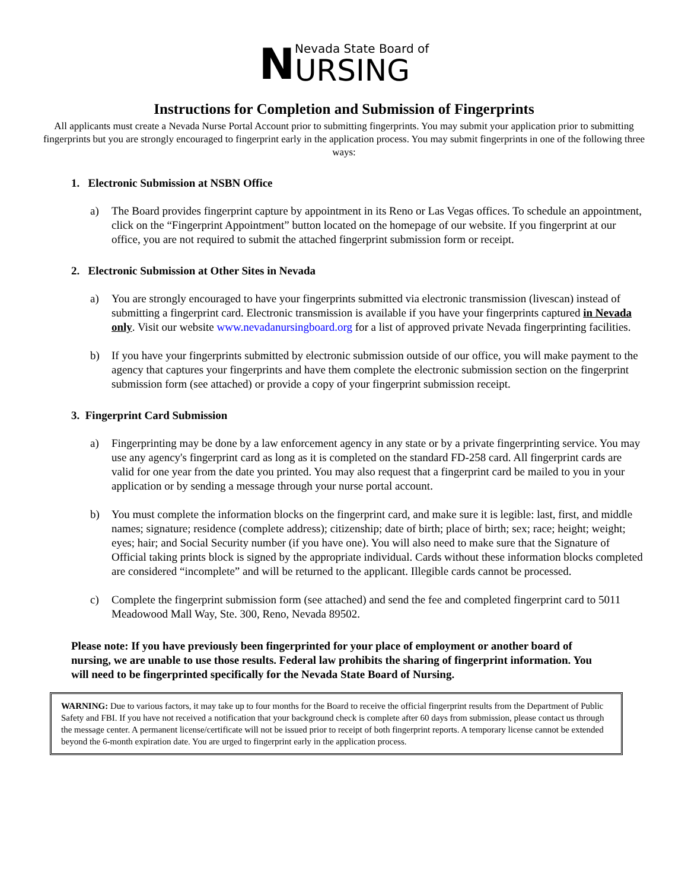N
Nevada State Board of
URSING
Instructions for Completion and Submission of Fingerprints
All applicants must create a Nevada Nurse Portal Account prior to submitting fingerprints. You may submit your application prior to submitting fingerprints but you are strongly encouraged to fingerprint early in the application process. You may submit fingerprints in one of the following three ways:
1. Electronic Submission at NSBN Office
a) The Board provides fingerprint capture by appointment in its Reno or Las Vegas offices. To schedule an appointment, click on the “Fingerprint Appointment” button located on the homepage of our website. If you fingerprint at our office, you are not required to submit the attached fingerprint submission form or receipt.
2. Electronic Submission at Other Sites in Nevada
a) You are strongly encouraged to have your fingerprints submitted via electronic transmission (livescan) instead of submitting a fingerprint card. Electronic transmission is available if you have your fingerprints captured in Nevada only. Visit our website www.nevadanursingboard.org for a list of approved private Nevada fingerprinting facilities.
b) If you have your fingerprints submitted by electronic submission outside of our office, you will make payment to the agency that captures your fingerprints and have them complete the electronic submission section on the fingerprint submission form (see attached) or provide a copy of your fingerprint submission receipt.
3. Fingerprint Card Submission
a) Fingerprinting may be done by a law enforcement agency in any state or by a private fingerprinting service. You may use any agency's fingerprint card as long as it is completed on the standard FD-258 card. All fingerprint cards are valid for one year from the date you printed. You may also request that a fingerprint card be mailed to you in your application or by sending a message through your nurse portal account.
b) You must complete the information blocks on the fingerprint card, and make sure it is legible: last, first, and middle names; signature; residence (complete address); citizenship; date of birth; place of birth; sex; race; height; weight; eyes; hair; and Social Security number (if you have one). You will also need to make sure that the Signature of Official taking prints block is signed by the appropriate individual. Cards without these information blocks completed are considered “incomplete” and will be returned to the applicant. Illegible cards cannot be processed.
c) Complete the fingerprint submission form (see attached) and send the fee and completed fingerprint card to 5011 Meadowood Mall Way, Ste. 300, Reno, Nevada 89502.
Please note: If you have previously been fingerprinted for your place of employment or another board of nursing, we are unable to use those results. Federal law prohibits the sharing of fingerprint information. You will need to be fingerprinted specifically for the Nevada State Board of Nursing.
WARNING: Due to various factors, it may take up to four months for the Board to receive the official fingerprint results from the Department of Public Safety and FBI. If you have not received a notification that your background check is complete after 60 days from submission, please contact us through the message center. A permanent license/certificate will not be issued prior to receipt of both fingerprint reports. A temporary license cannot be extended beyond the 6-month expiration date. You are urged to fingerprint early in the application process.